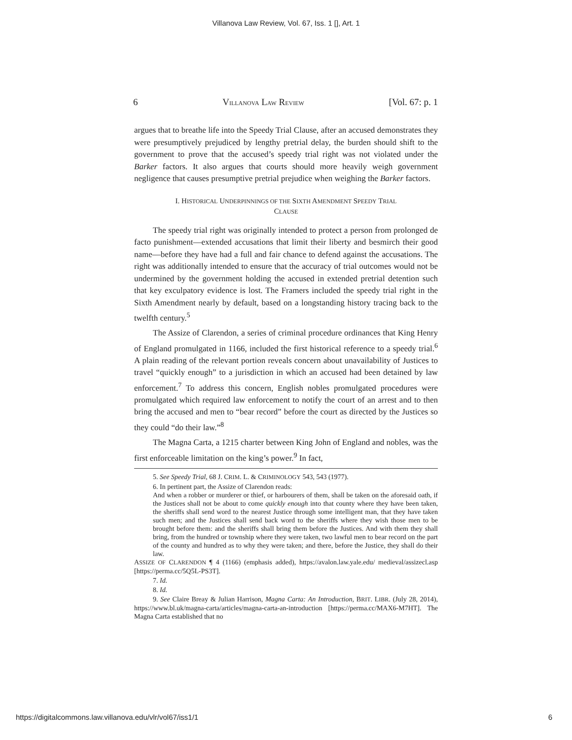Villanova Law Review, Vol. 67, Iss. 1 [], Art. 1
6 VILLANOVA LAW REVIEW [Vol. 67: p. 1
argues that to breathe life into the Speedy Trial Clause, after an accused demonstrates they were presumptively prejudiced by lengthy pretrial delay, the burden should shift to the government to prove that the accused’s speedy trial right was not violated under the Barker factors. It also argues that courts should more heavily weigh government negligence that causes presumptive pretrial prejudice when weighing the Barker factors.
I. HISTORICAL UNDERPINNINGS OF THE SIXTH AMENDMENT SPEEDY TRIAL
CLAUSE
The speedy trial right was originally intended to protect a person from prolonged de facto punishment—extended accusations that limit their liberty and besmirch their good name—before they have had a full and fair chance to defend against the accusations. The right was additionally intended to ensure that the accuracy of trial outcomes would not be undermined by the government holding the accused in extended pretrial detention such that key exculpatory evidence is lost. The Framers included the speedy trial right in the Sixth Amendment nearly by default, based on a longstanding history tracing back to the twelfth century.<sup>5</sup>
The Assize of Clarendon, a series of criminal procedure ordinances that King Henry of England promulgated in 1166, included the first historical reference to a speedy trial.<sup>6</sup> A plain reading of the relevant portion reveals concern about unavailability of Justices to travel “quickly enough” to a jurisdiction in which an accused had been detained by law enforcement.<sup>7</sup> To address this concern, English nobles promulgated procedures were promulgated which required law enforcement to notify the court of an arrest and to then bring the accused and men to “bear record” before the court as directed by the Justices so they could “do their law.”<sup>8</sup>
The Magna Carta, a 1215 charter between King John of England and nobles, was the first enforceable limitation on the king’s power.<sup>9</sup> In fact,
5. See Speedy Trial, 68 J. CRIM. L. & CRIMINOLOGY 543, 543 (1977).
6. In pertinent part, the Assize of Clarendon reads:
And when a robber or murderer or thief, or harbourers of them, shall be taken on the aforesaid oath, if the Justices shall not be about to come quickly enough into that county where they have been taken, the sheriffs shall send word to the nearest Justice through some intelligent man, that they have taken such men; and the Justices shall send back word to the sheriffs where they wish those men to be brought before them: and the sheriffs shall bring them before the Justices. And with them they shall bring, from the hundred or township where they were taken, two lawful men to bear record on the part of the county and hundred as to why they were taken; and there, before the Justice, they shall do their law.
ASSIZE OF CLARENDON ¶ 4 (1166) (emphasis added), https://avalon.law.yale.edu/ medieval/assizecl.asp [https://perma.cc/5Q5L-PS3T].
7. Id.
8. Id.
9. See Claire Breay & Julian Harrison, Magna Carta: An Introduction, BRIT. LIBR. (July 28, 2014), https://www.bl.uk/magna-carta/articles/magna-carta-an-introduction [https://perma.cc/MAX6-M7HT]. The Magna Carta established that no
https://digitalcommons.law.villanova.edu/vlr/vol67/iss1/1 6